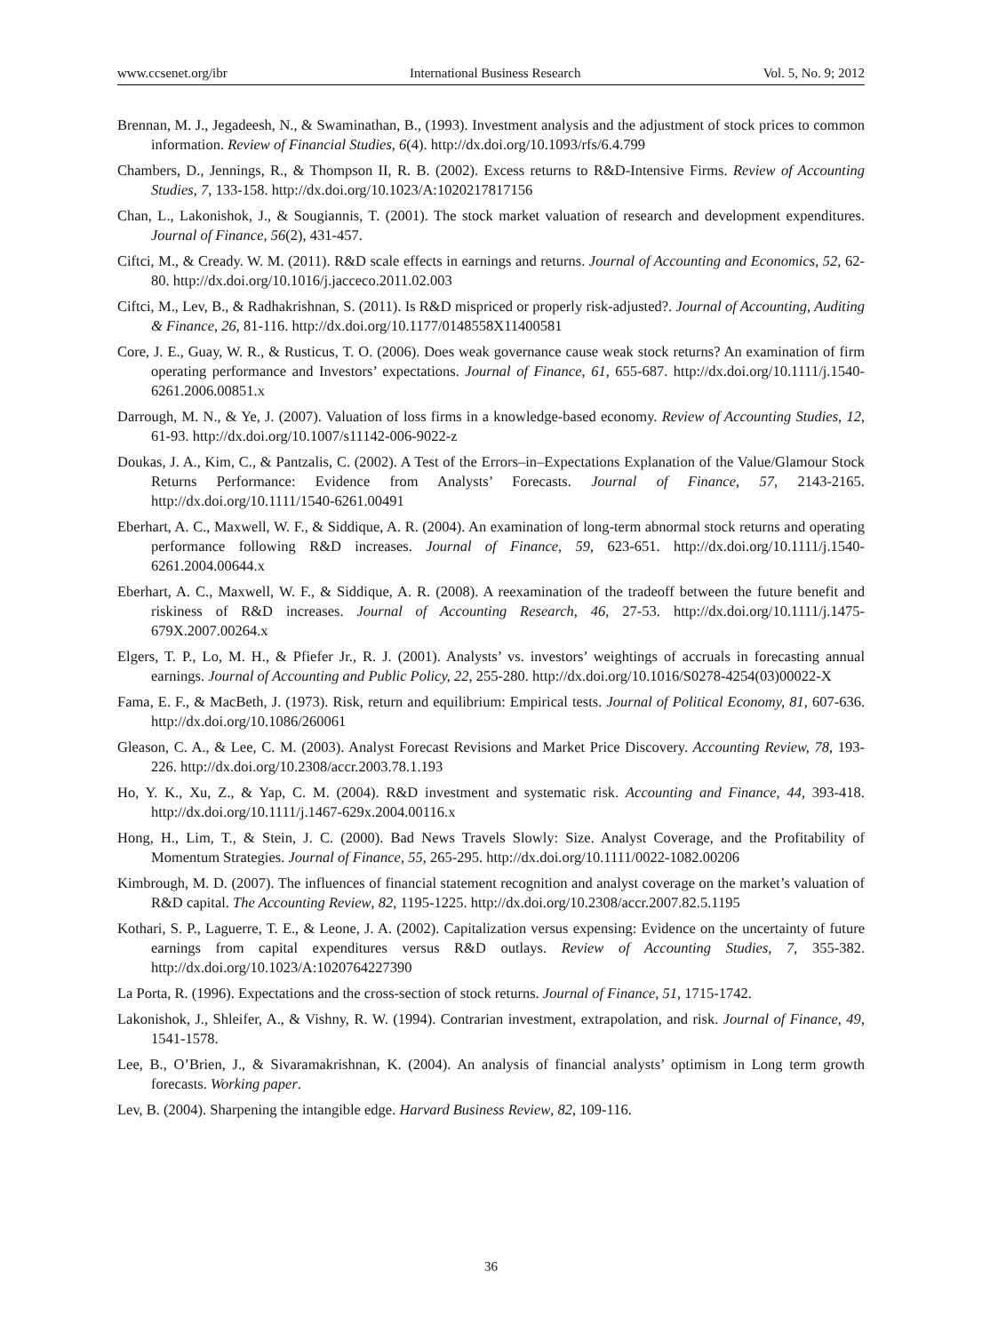www.ccsenet.org/ibr International Business Research Vol. 5, No. 9; 2012
Brennan, M. J., Jegadeesh, N., & Swaminathan, B., (1993). Investment analysis and the adjustment of stock prices to common information. Review of Financial Studies, 6(4). http://dx.doi.org/10.1093/rfs/6.4.799
Chambers, D., Jennings, R., & Thompson II, R. B. (2002). Excess returns to R&D-Intensive Firms. Review of Accounting Studies, 7, 133-158. http://dx.doi.org/10.1023/A:1020217817156
Chan, L., Lakonishok, J., & Sougiannis, T. (2001). The stock market valuation of research and development expenditures. Journal of Finance, 56(2), 431-457.
Ciftci, M., & Cready. W. M. (2011). R&D scale effects in earnings and returns. Journal of Accounting and Economics, 52, 62-80. http://dx.doi.org/10.1016/j.jacceco.2011.02.003
Ciftci, M., Lev, B., & Radhakrishnan, S. (2011). Is R&D mispriced or properly risk-adjusted?. Journal of Accounting, Auditing & Finance, 26, 81-116. http://dx.doi.org/10.1177/0148558X11400581
Core, J. E., Guay, W. R., & Rusticus, T. O. (2006). Does weak governance cause weak stock returns? An examination of firm operating performance and Investors’ expectations. Journal of Finance, 61, 655-687. http://dx.doi.org/10.1111/j.1540-6261.2006.00851.x
Darrough, M. N., & Ye, J. (2007). Valuation of loss firms in a knowledge-based economy. Review of Accounting Studies, 12, 61-93. http://dx.doi.org/10.1007/s11142-006-9022-z
Doukas, J. A., Kim, C., & Pantzalis, C. (2002). A Test of the Errors–in–Expectations Explanation of the Value/Glamour Stock Returns Performance: Evidence from Analysts’ Forecasts. Journal of Finance, 57, 2143-2165. http://dx.doi.org/10.1111/1540-6261.00491
Eberhart, A. C., Maxwell, W. F., & Siddique, A. R. (2004). An examination of long-term abnormal stock returns and operating performance following R&D increases. Journal of Finance, 59, 623-651. http://dx.doi.org/10.1111/j.1540-6261.2004.00644.x
Eberhart, A. C., Maxwell, W. F., & Siddique, A. R. (2008). A reexamination of the tradeoff between the future benefit and riskiness of R&D increases. Journal of Accounting Research, 46, 27-53. http://dx.doi.org/10.1111/j.1475-679X.2007.00264.x
Elgers, T. P., Lo, M. H., & Pfiefer Jr., R. J. (2001). Analysts’ vs. investors’ weightings of accruals in forecasting annual earnings. Journal of Accounting and Public Policy, 22, 255-280. http://dx.doi.org/10.1016/S0278-4254(03)00022-X
Fama, E. F., & MacBeth, J. (1973). Risk, return and equilibrium: Empirical tests. Journal of Political Economy, 81, 607-636. http://dx.doi.org/10.1086/260061
Gleason, C. A., & Lee, C. M. (2003). Analyst Forecast Revisions and Market Price Discovery. Accounting Review, 78, 193-226. http://dx.doi.org/10.2308/accr.2003.78.1.193
Ho, Y. K., Xu, Z., & Yap, C. M. (2004). R&D investment and systematic risk. Accounting and Finance, 44, 393-418. http://dx.doi.org/10.1111/j.1467-629x.2004.00116.x
Hong, H., Lim, T., & Stein, J. C. (2000). Bad News Travels Slowly: Size. Analyst Coverage, and the Profitability of Momentum Strategies. Journal of Finance, 55, 265-295. http://dx.doi.org/10.1111/0022-1082.00206
Kimbrough, M. D. (2007). The influences of financial statement recognition and analyst coverage on the market’s valuation of R&D capital. The Accounting Review, 82, 1195-1225. http://dx.doi.org/10.2308/accr.2007.82.5.1195
Kothari, S. P., Laguerre, T. E., & Leone, J. A. (2002). Capitalization versus expensing: Evidence on the uncertainty of future earnings from capital expenditures versus R&D outlays. Review of Accounting Studies, 7, 355-382. http://dx.doi.org/10.1023/A:1020764227390
La Porta, R. (1996). Expectations and the cross-section of stock returns. Journal of Finance, 51, 1715-1742.
Lakonishok, J., Shleifer, A., & Vishny, R. W. (1994). Contrarian investment, extrapolation, and risk. Journal of Finance, 49, 1541-1578.
Lee, B., O’Brien, J., & Sivaramakrishnan, K. (2004). An analysis of financial analysts’ optimism in Long term growth forecasts. Working paper.
Lev, B. (2004). Sharpening the intangible edge. Harvard Business Review, 82, 109-116.
36